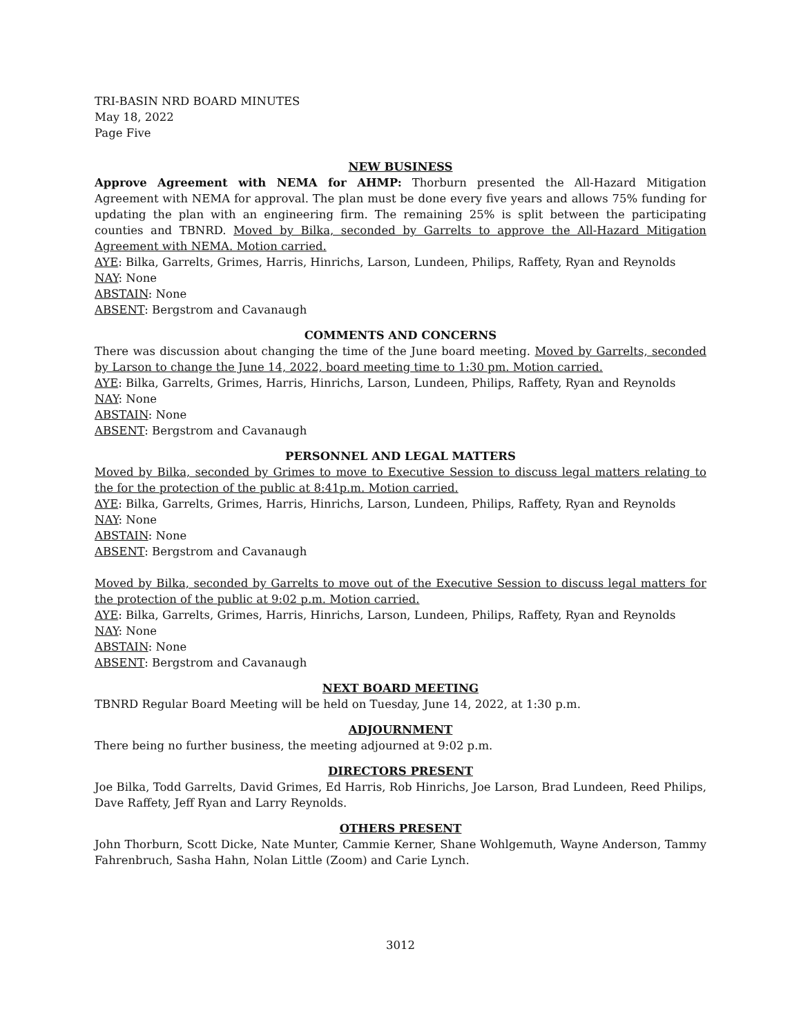TRI-BASIN NRD BOARD MINUTES
May 18, 2022
Page Five
NEW BUSINESS
Approve Agreement with NEMA for AHMP: Thorburn presented the All-Hazard Mitigation Agreement with NEMA for approval. The plan must be done every five years and allows 75% funding for updating the plan with an engineering firm. The remaining 25% is split between the participating counties and TBNRD. Moved by Bilka, seconded by Garrelts to approve the All-Hazard Mitigation Agreement with NEMA. Motion carried.
AYE: Bilka, Garrelts, Grimes, Harris, Hinrichs, Larson, Lundeen, Philips, Raffety, Ryan and Reynolds
NAY: None
ABSTAIN: None
ABSENT: Bergstrom and Cavanaugh
COMMENTS AND CONCERNS
There was discussion about changing the time of the June board meeting. Moved by Garrelts, seconded by Larson to change the June 14, 2022, board meeting time to 1:30 pm. Motion carried.
AYE: Bilka, Garrelts, Grimes, Harris, Hinrichs, Larson, Lundeen, Philips, Raffety, Ryan and Reynolds
NAY: None
ABSTAIN: None
ABSENT: Bergstrom and Cavanaugh
PERSONNEL AND LEGAL MATTERS
Moved by Bilka, seconded by Grimes to move to Executive Session to discuss legal matters relating to the for the protection of the public at 8:41p.m. Motion carried.
AYE: Bilka, Garrelts, Grimes, Harris, Hinrichs, Larson, Lundeen, Philips, Raffety, Ryan and Reynolds
NAY: None
ABSTAIN: None
ABSENT: Bergstrom and Cavanaugh
Moved by Bilka, seconded by Garrelts to move out of the Executive Session to discuss legal matters for the protection of the public at 9:02 p.m. Motion carried.
AYE: Bilka, Garrelts, Grimes, Harris, Hinrichs, Larson, Lundeen, Philips, Raffety, Ryan and Reynolds
NAY: None
ABSTAIN: None
ABSENT: Bergstrom and Cavanaugh
NEXT BOARD MEETING
TBNRD Regular Board Meeting will be held on Tuesday, June 14, 2022, at 1:30 p.m.
ADJOURNMENT
There being no further business, the meeting adjourned at 9:02 p.m.
DIRECTORS PRESENT
Joe Bilka, Todd Garrelts, David Grimes, Ed Harris, Rob Hinrichs, Joe Larson, Brad Lundeen, Reed Philips, Dave Raffety, Jeff Ryan and Larry Reynolds.
OTHERS PRESENT
John Thorburn, Scott Dicke, Nate Munter, Cammie Kerner, Shane Wohlgemuth, Wayne Anderson, Tammy Fahrenbruch, Sasha Hahn, Nolan Little (Zoom) and Carie Lynch.
3012